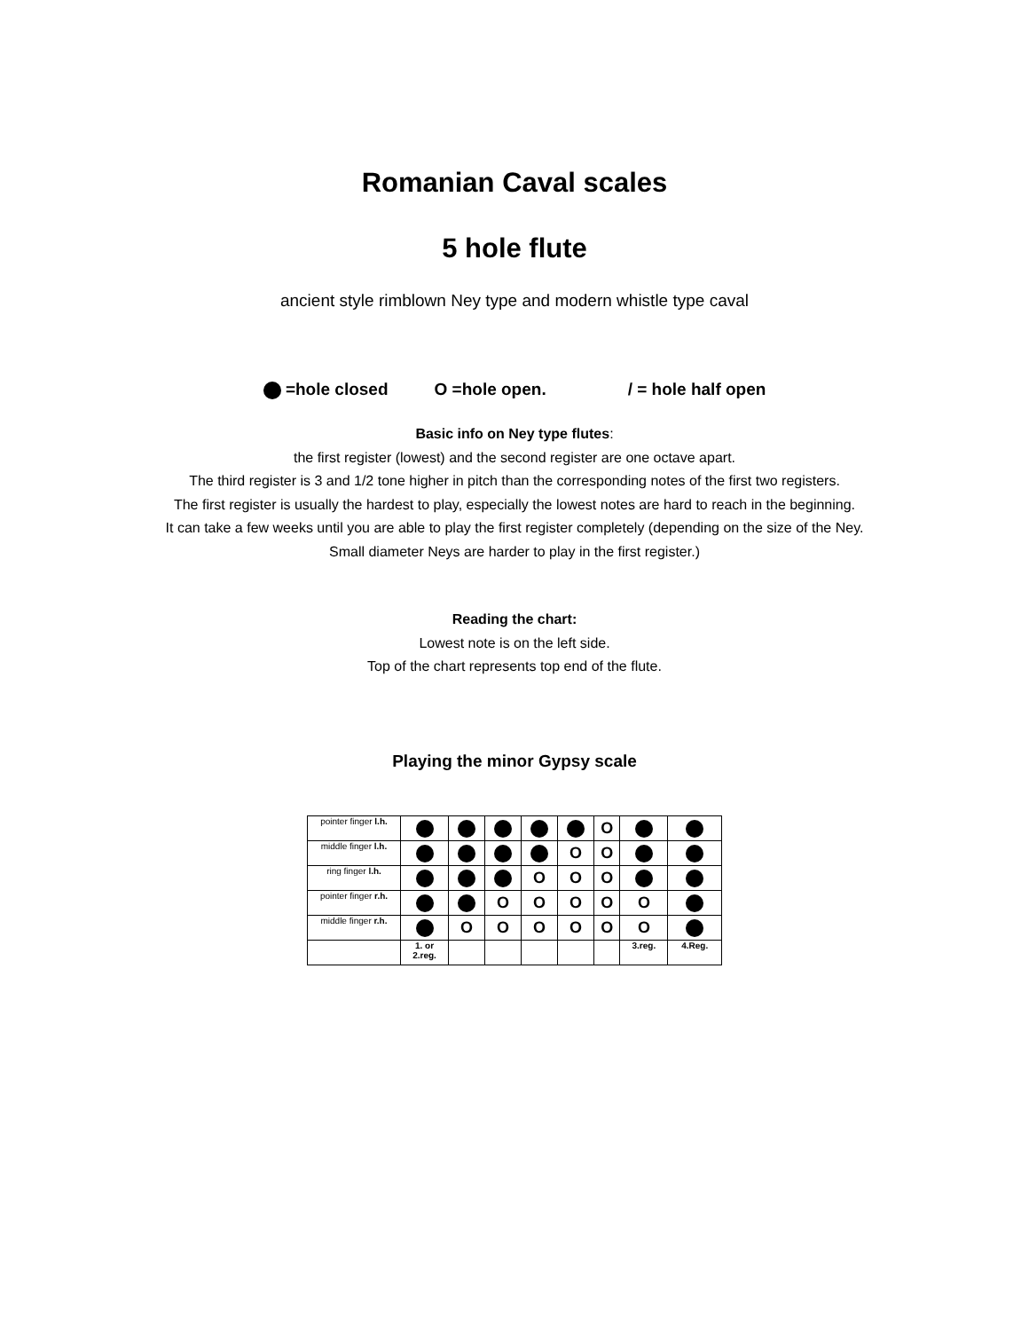Romanian Caval scales
5 hole flute
ancient style rimblown Ney type and modern whistle type caval
=hole closed O =hole open. / = hole half open
Basic info on Ney type flutes:
the first register (lowest) and the second register are one octave apart.
The third register is 3 and 1/2 tone higher in pitch than the corresponding notes of the first two registers.
The first register is usually the hardest to play, especially the lowest notes are hard to reach in the beginning.
It can take a few weeks until you are able to play the first register completely (depending on the size of the Ney.
Small diameter Neys are harder to play in the first register.)
Reading the chart:
Lowest note is on the left side.
Top of the chart represents top end of the flute.
Playing the minor Gypsy scale
| pointer finger l.h. | | | | | | O | | |
| middle finger l.h. | | | | | O | O | | |
| ring finger l.h. | | | | O | O | O | | |
| pointer finger r.h. | | | O | O | O | O | O | |
| middle finger r.h. | | O | O | O | O | O | O | |
| | 1. or 2.reg. | | | | | | 3.reg. | 4.Reg. |